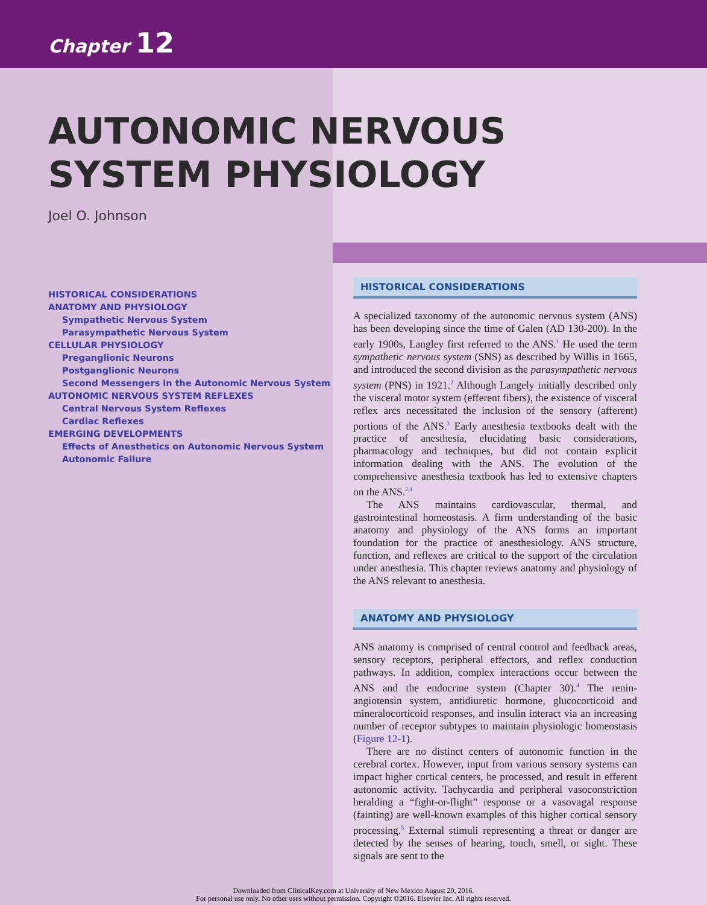Chapter 12
AUTONOMIC NERVOUS
SYSTEM PHYSIOLOGY
Joel O. Johnson
HISTORICAL CONSIDERATIONS
ANATOMY AND PHYSIOLOGY
Sympathetic Nervous System
Parasympathetic Nervous System
CELLULAR PHYSIOLOGY
Preganglionic Neurons
Postganglionic Neurons
Second Messengers in the Autonomic Nervous System
AUTONOMIC NERVOUS SYSTEM REFLEXES
Central Nervous System Reflexes
Cardiac Reflexes
EMERGING DEVELOPMENTS
Effects of Anesthetics on Autonomic Nervous System
Autonomic Failure
HISTORICAL CONSIDERATIONS
A specialized taxonomy of the autonomic nervous system (ANS) has been developing since the time of Galen (AD 130-200). In the early 1900s, Langley first referred to the ANS.<sup>1</sup> He used the term sympathetic nervous system (SNS) as described by Willis in 1665, and introduced the second division as the parasympathetic nervous system (PNS) in 1921.<sup>2</sup> Although Langely initially described only the visceral motor system (efferent fibers), the existence of visceral reflex arcs necessitated the inclusion of the sensory (afferent) portions of the ANS.<sup>3</sup> Early anesthesia textbooks dealt with the practice of anesthesia, elucidating basic considerations, pharmacology and techniques, but did not contain explicit information dealing with the ANS. The evolution of the comprehensive anesthesia textbook has led to extensive chapters on the ANS.<sup>2,4</sup>
The ANS maintains cardiovascular, thermal, and gastrointestinal homeostasis. A firm understanding of the basic anatomy and physiology of the ANS forms an important foundation for the practice of anesthesiology. ANS structure, function, and reflexes are critical to the support of the circulation under anesthesia. This chapter reviews anatomy and physiology of the ANS relevant to anesthesia.
ANATOMY AND PHYSIOLOGY
ANS anatomy is comprised of central control and feedback areas, sensory receptors, peripheral effectors, and reflex conduction pathways. In addition, complex interactions occur between the ANS and the endocrine system (Chapter 30).<sup>4</sup> The renin-angiotensin system, antidiuretic hormone, glucocorticoid and mineralocorticoid responses, and insulin interact via an increasing number of receptor subtypes to maintain physiologic homeostasis (Figure 12-1).
There are no distinct centers of autonomic function in the cerebral cortex. However, input from various sensory systems can impact higher cortical centers, be processed, and result in efferent autonomic activity. Tachycardia and peripheral vasoconstriction heralding a “fight-or-flight” response or a vasovagal response (fainting) are well-known examples of this higher cortical sensory processing.<sup>5</sup> External stimuli representing a threat or danger are detected by the senses of hearing, touch, smell, or sight. These signals are sent to the
Downloaded from ClinicalKey.com at University of New Mexico August 20, 2016.
For personal use only. No other uses without permission. Copyright ©2016. Elsevier Inc. All rights reserved.